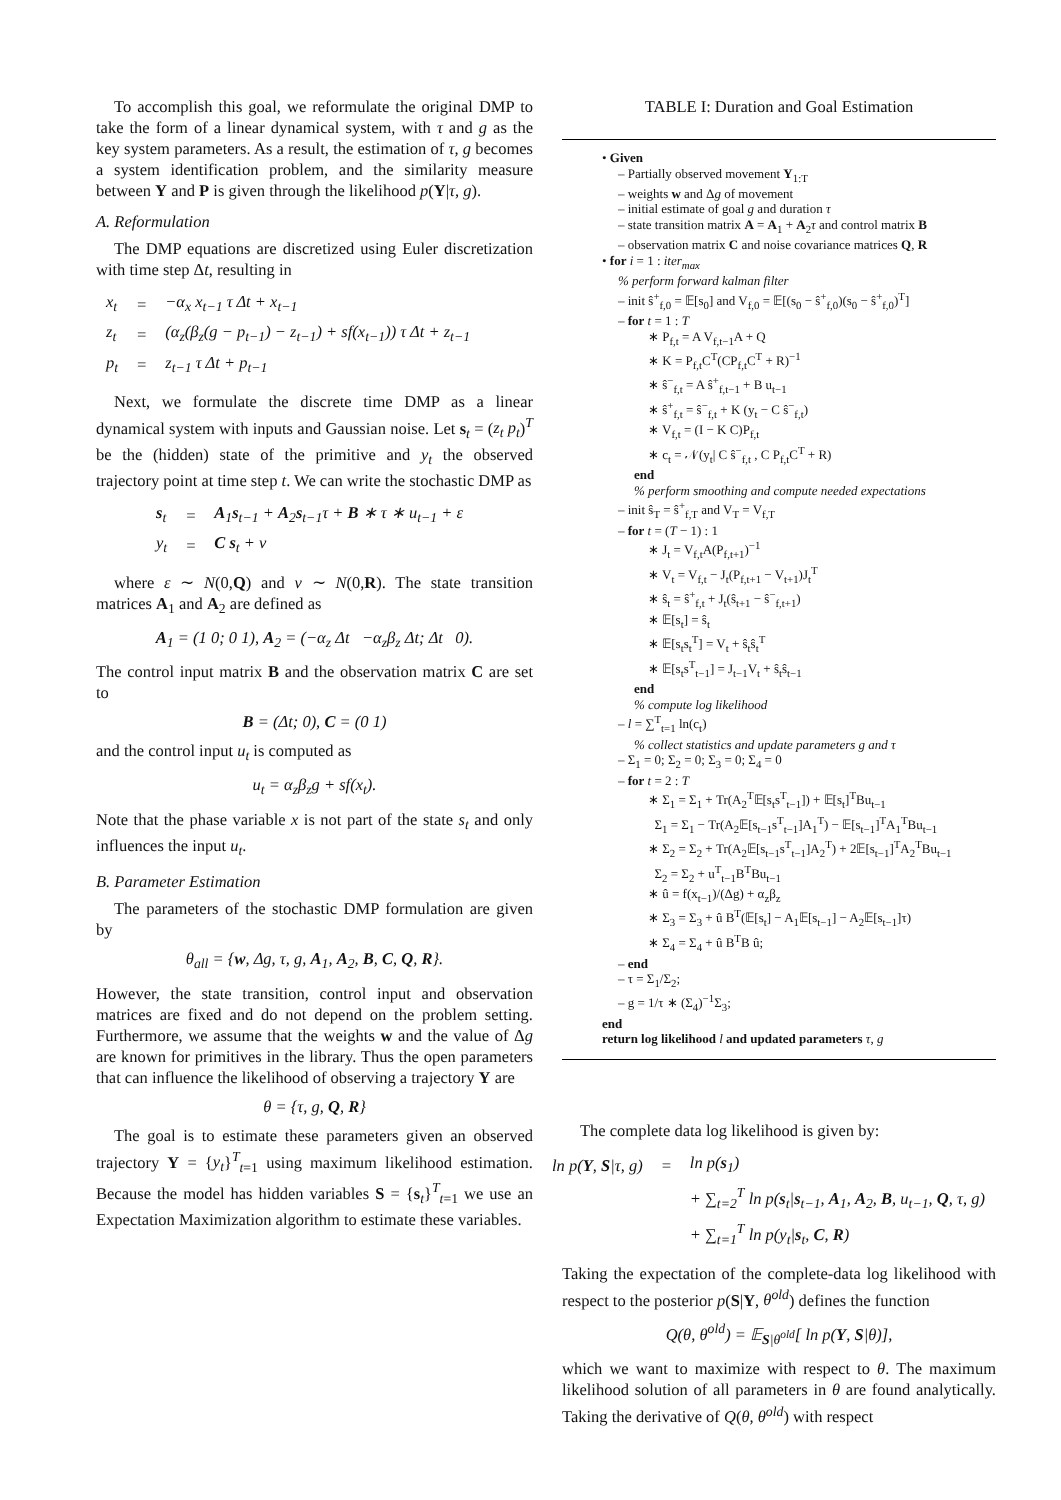To accomplish this goal, we reformulate the original DMP to take the form of a linear dynamical system, with τ and g as the key system parameters. As a result, the estimation of τ, g becomes a system identification problem, and the similarity measure between Y and P is given through the likelihood p(Y|τ, g).
A. Reformulation
The DMP equations are discretized using Euler discretization with time step Δt, resulting in
| x<sub>t</sub> | = | −α<sub>x</sub> x<sub>t−1</sub> τ Δt + x<sub>t−1</sub> |
| z<sub>t</sub> | = | (α<sub>z</sub>(β<sub>z</sub>(g − p<sub>t−1</sub>) − z<sub>t−1</sub>) + sf(x<sub>t−1</sub>)) τ Δt + z<sub>t−1</sub> |
| p<sub>t</sub> | = | z<sub>t−1</sub> τ Δt + p<sub>t−1</sub> |
Next, we formulate the discrete time DMP as a linear dynamical system with inputs and Gaussian noise. Let s<sub>t</sub> = (z<sub>t</sub> p<sub>t</sub>)<sup>T</sup> be the (hidden) state of the primitive and y<sub>t</sub> the observed trajectory point at time step t. We can write the stochastic DMP as
| s<sub>t</sub> | = | A<sub>1</sub> s<sub>t−1</sub> + A<sub>2</sub> s<sub>t−1</sub>τ + B ∗ τ ∗ u<sub>t−1</sub> + ε |
| y<sub>t</sub> | = | C s<sub>t</sub> + ν |
where ε ∼ N(0,Q) and ν ∼ N(0,R). The state transition matrices A<sub>1</sub> and A<sub>2</sub> are defined as
A<sub>1</sub> = (1 0; 0 1), A<sub>2</sub> = (−α<sub>z</sub> Δt −α<sub>z</sub>β<sub>z</sub> Δt; Δt 0).
The control input matrix B and the observation matrix C are set to
B = (Δt; 0), C = (0 1)
and the control input u<sub>t</sub> is computed as
u<sub>t</sub> = α<sub>z</sub>β<sub>z</sub>g + sf(x<sub>t</sub>).
Note that the phase variable x is not part of the state s<sub>t</sub> and only influences the input u<sub>t</sub>.
B. Parameter Estimation
The parameters of the stochastic DMP formulation are given by
θ<sub>all</sub> = {w, Δg, τ, g, A<sub>1</sub>, A<sub>2</sub>, B, C, Q, R}.
However, the state transition, control input and observation matrices are fixed and do not depend on the problem setting. Furthermore, we assume that the weights w and the value of Δg are known for primitives in the library. Thus the open parameters that can influence the likelihood of observing a trajectory Y are
θ = {τ, g, Q, R}
The goal is to estimate these parameters given an observed trajectory Y = {y<sub>t</sub>}<sup>T</sup><sub>t=1</sub> using maximum likelihood estimation. Because the model has hidden variables S = {s<sub>t</sub>}<sup>T</sup><sub>t=1</sub> we use an Expectation Maximization algorithm to estimate these variables.
TABLE I: Duration and Goal Estimation
• Given
– Partially observed movement Y<sub>1:T</sub>
– weights w and Δg of movement
– initial estimate of goal g and duration τ
– state transition matrix A = A<sub>1</sub> + A<sub>2</sub>τ and control matrix B
– observation matrix C and noise covariance matrices Q, R
• for i = 1 : iter<sub>max</sub>
% perform forward kalman filter
– init ŝ<sup>+</sup><sub>f,0</sub> = 𝔼[s<sub>0</sub>] and V<sub>f,0</sub> = 𝔼[(s<sub>0</sub> − ŝ<sup>+</sup><sub>f,0</sub>)(s<sub>0</sub> − ŝ<sup>+</sup><sub>f,0</sub>)<sup>T</sup>]
– for t = 1 : T
∗ P<sub>f,t</sub> = A V<sub>f,t−1</sub>A + Q
∗ K = P<sub>f,t</sub>C<sup>T</sup>(CP<sub>f,t</sub>C<sup>T</sup> + R)<sup>−1</sup>
∗ ŝ<sup>−</sup><sub>f,t</sub> = A ŝ<sup>+</sup><sub>f,t−1</sub> + B u<sub>t−1</sub>
∗ ŝ<sup>+</sup><sub>f,t</sub> = ŝ<sup>−</sup><sub>f,t</sub> + K (y<sub>t</sub> − C ŝ<sup>−</sup><sub>f,t</sub>)
∗ V<sub>f,t</sub> = (I − K C)P<sub>f,t</sub>
∗ c<sub>t</sub> = 𝒩(y<sub>t</sub>| C ŝ<sup>−</sup><sub>f,t</sub> , C P<sub>f,t</sub>C<sup>T</sup> + R)
end
% perform smoothing and compute needed expectations
– init ŝ<sub>T</sub> = ŝ<sup>+</sup><sub>f,T</sub> and V<sub>T</sub> = V<sub>f,T</sub>
– for t = (T − 1) : 1
∗ J<sub>t</sub> = V<sub>f,t</sub>A(P<sub>f,t+1</sub>)<sup>−1</sup>
∗ V<sub>t</sub> = V<sub>f,t</sub> − J<sub>t</sub>(P<sub>f,t+1</sub> − V<sub>t+1</sub>)J<sub>t</sub><sup>T</sup>
∗ ŝ<sub>t</sub> = ŝ<sup>+</sup><sub>f,t</sub> + J<sub>t</sub>(ŝ<sub>t+1</sub> − ŝ<sup>−</sup><sub>f,t+1</sub>)
∗ 𝔼[s<sub>t</sub>] = ŝ<sub>t</sub>
∗ 𝔼[s<sub>t</sub>s<sub>t</sub><sup>T</sup>] = V<sub>t</sub> + ŝ<sub>t</sub>ŝ<sub>t</sub><sup>T</sup>
∗ 𝔼[s<sub>t</sub>s<sup>T</sup><sub>t−1</sub>] = J<sub>t−1</sub>V<sub>t</sub> + ŝ<sub>t</sub>ŝ<sub>t−1</sub>
end
% compute log likelihood
– l = ∑<sup>T</sup><sub>t=1</sub> ln(c<sub>t</sub>)
% collect statistics and update parameters g and τ
– Σ<sub>1</sub> = 0; Σ<sub>2</sub> = 0; Σ<sub>3</sub> = 0; Σ<sub>4</sub> = 0
– for t = 2 : T
∗ Σ<sub>1</sub> = Σ<sub>1</sub> + Tr(A<sub>2</sub><sup>T</sup>𝔼[s<sub>t</sub>s<sup>T</sup><sub>t−1</sub>]) + 𝔼[s<sub>t</sub>]<sup>T</sup>Bu<sub>t−1</sub>
Σ<sub>1</sub> = Σ<sub>1</sub> − Tr(A<sub>2</sub>𝔼[s<sub>t−1</sub>s<sup>T</sup><sub>t−1</sub>]A<sub>1</sub><sup>T</sup>) − 𝔼[s<sub>t−1</sub>]<sup>T</sup>A<sub>1</sub><sup>T</sup>Bu<sub>t−1</sub>
∗ Σ<sub>2</sub> = Σ<sub>2</sub> + Tr(A<sub>2</sub>𝔼[s<sub>t−1</sub>s<sup>T</sup><sub>t−1</sub>]A<sub>2</sub><sup>T</sup>) + 2𝔼[s<sub>t−1</sub>]<sup>T</sup>A<sub>2</sub><sup>T</sup>Bu<sub>t−1</sub>
Σ<sub>2</sub> = Σ<sub>2</sub> + u<sup>T</sup><sub>t−1</sub>B<sup>T</sup>Bu<sub>t−1</sub>
∗ û = f(x<sub>t−1</sub>)/(Δg) + α<sub>z</sub>β<sub>z</sub>
∗ Σ<sub>3</sub> = Σ<sub>3</sub> + û B<sup>T</sup>(𝔼[s<sub>t</sub>] − A<sub>1</sub>𝔼[s<sub>t−1</sub>] − A<sub>2</sub>𝔼[s<sub>t−1</sub>]τ)
∗ Σ<sub>4</sub> = Σ<sub>4</sub> + û B<sup>T</sup>B û;
– end
– τ = Σ<sub>1</sub>/Σ<sub>2</sub>;
– g = 1/τ ∗ (Σ<sub>4</sub>)<sup>−1</sup>Σ<sub>3</sub>;
end
return log likelihood l and updated parameters τ, g
The complete data log likelihood is given by:
| ln p( Y , S /τ, g) | = | ln p( s<sub>1</sub>) |
| | | + ∑<sub>t=2</sub><sup>T</sup> ln p( s<sub>t</sub>/ s<sub>t−1</sub>, A<sub>1</sub>, A<sub>2</sub>, B , u<sub>t−1</sub>, Q , τ, g) |
| | | + ∑<sub>t=1</sub><sup>T</sup> ln p(y<sub>t</sub>/ s<sub>t</sub>, C , R ) |
Taking the expectation of the complete-data log likelihood with respect to the posterior p(S|Y, θ<sup>old</sup>) defines the function
Q(θ, θ<sup>old</sup>) = 𝔼<sub>S|θ<sup>old</sup></sub>[ ln p(Y, S|θ)],
which we want to maximize with respect to θ. The maximum likelihood solution of all parameters in θ are found analytically. Taking the derivative of Q(θ, θ<sup>old</sup>) with respect